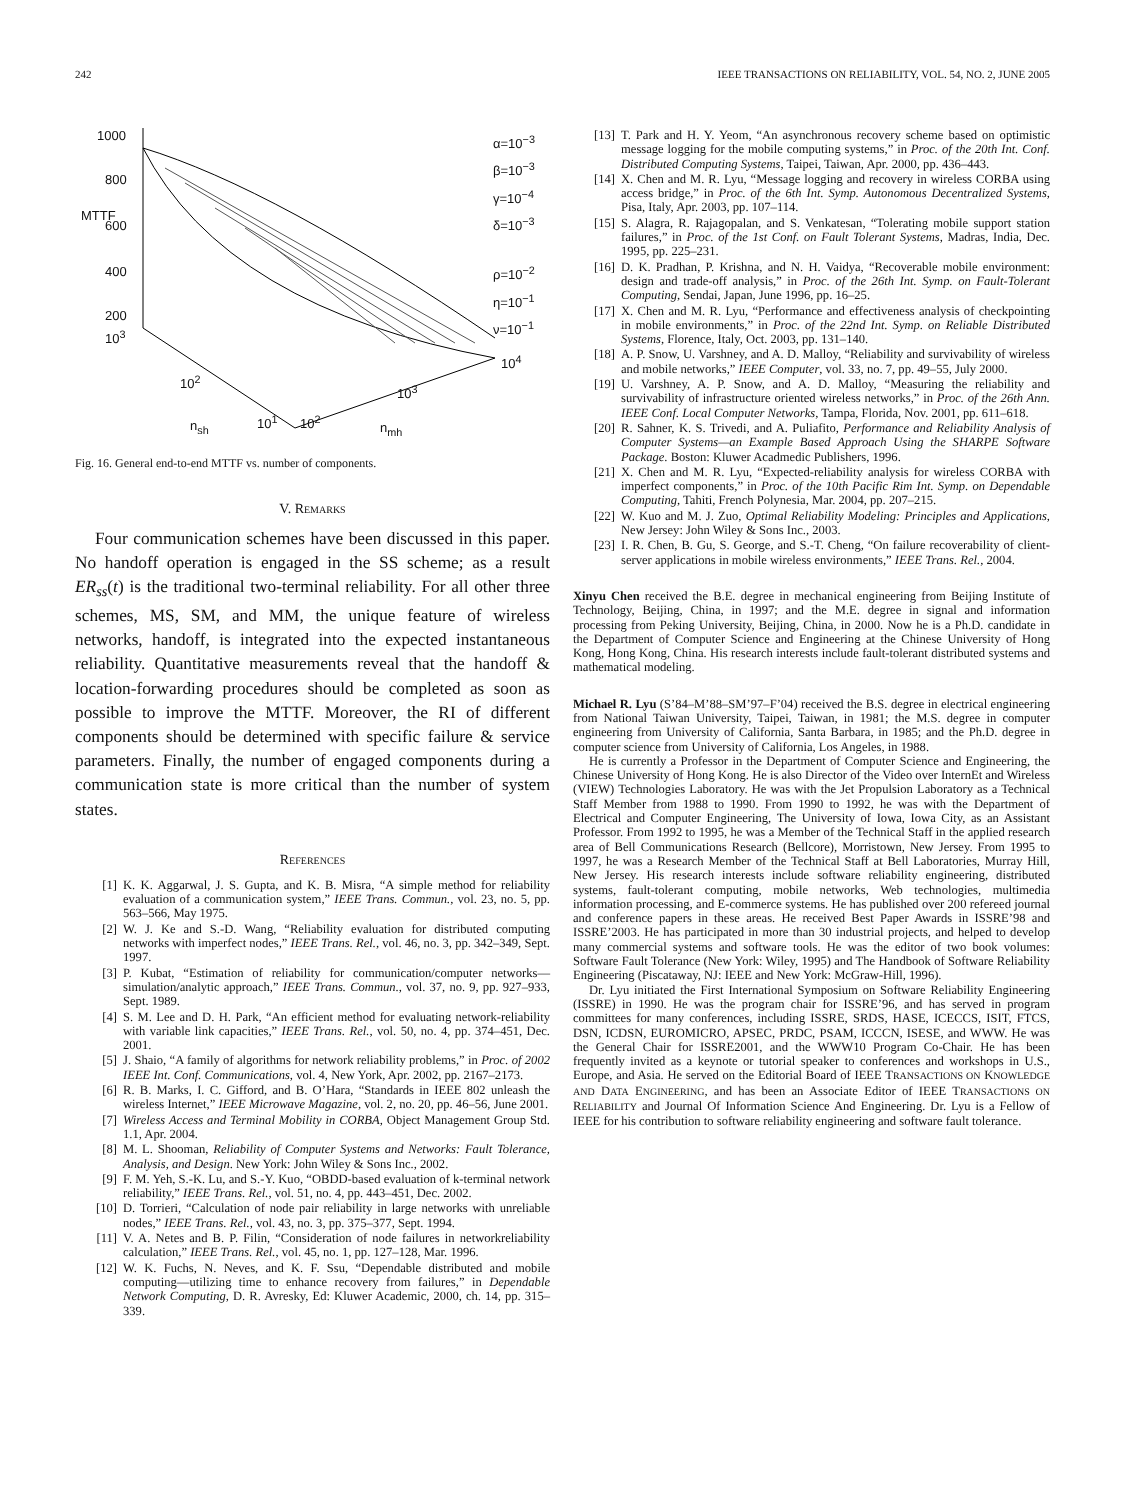242 IEEE TRANSACTIONS ON RELIABILITY, VOL. 54, NO. 2, JUNE 2005
1000
800
600
400
200
MTTF
10<sup>3</sup>
10<sup>2</sup>
10<sup>1</sup>
n<sub>sh</sub> 10<sup>2</sup>
10<sup>3</sup>
10<sup>4</sup>
n<sub>mh</sub>
α=10<sup>−3</sup>
β=10<sup>−3</sup>
γ=10<sup>−4</sup>
δ=10<sup>−3</sup>
ρ=10<sup>−2</sup>
η=10<sup>−1</sup>
ν=10<sup>−1</sup>
Fig. 16. General end-to-end MTTF vs. number of components.
V. REMARKS
Four communication schemes have been discussed in this paper. No handoff operation is engaged in the SS scheme; as a result ER<sub>ss</sub>(t) is the traditional two-terminal reliability. For all other three schemes, MS, SM, and MM, the unique feature of wireless networks, handoff, is integrated into the expected instantaneous reliability. Quantitative measurements reveal that the handoff & location-forwarding procedures should be completed as soon as possible to improve the MTTF. Moreover, the RI of different components should be determined with specific failure & service parameters. Finally, the number of engaged components during a communication state is more critical than the number of system states.
REFERENCES
[1] K. K. Aggarwal, J. S. Gupta, and K. B. Misra, “A simple method for reliability evaluation of a communication system,” IEEE Trans. Commun., vol. 23, no. 5, pp. 563–566, May 1975.
[2] W. J. Ke and S.-D. Wang, “Reliability evaluation for distributed computing networks with imperfect nodes,” IEEE Trans. Rel., vol. 46, no. 3, pp. 342–349, Sept. 1997.
[3] P. Kubat, “Estimation of reliability for communication/computer networks—simulation/analytic approach,” IEEE Trans. Commun., vol. 37, no. 9, pp. 927–933, Sept. 1989.
[4] S. M. Lee and D. H. Park, “An efficient method for evaluating network-reliability with variable link capacities,” IEEE Trans. Rel., vol. 50, no. 4, pp. 374–451, Dec. 2001.
[5] J. Shaio, “A family of algorithms for network reliability problems,” in Proc. of 2002 IEEE Int. Conf. Communications, vol. 4, New York, Apr. 2002, pp. 2167–2173.
[6] R. B. Marks, I. C. Gifford, and B. O’Hara, “Standards in IEEE 802 unleash the wireless Internet,” IEEE Microwave Magazine, vol. 2, no. 20, pp. 46–56, June 2001.
[7] Wireless Access and Terminal Mobility in CORBA, Object Management Group Std. 1.1, Apr. 2004.
[8] M. L. Shooman, Reliability of Computer Systems and Networks: Fault Tolerance, Analysis, and Design. New York: John Wiley & Sons Inc., 2002.
[9] F. M. Yeh, S.-K. Lu, and S.-Y. Kuo, “OBDD-based evaluation of k-terminal network reliability,” IEEE Trans. Rel., vol. 51, no. 4, pp. 443–451, Dec. 2002.
[10] D. Torrieri, “Calculation of node pair reliability in large networks with unreliable nodes,” IEEE Trans. Rel., vol. 43, no. 3, pp. 375–377, Sept. 1994.
[11] V. A. Netes and B. P. Filin, “Consideration of node failures in networkreliability calculation,” IEEE Trans. Rel., vol. 45, no. 1, pp. 127–128, Mar. 1996.
[12] W. K. Fuchs, N. Neves, and K. F. Ssu, “Dependable distributed and mobile computing—utilizing time to enhance recovery from failures,” in Dependable Network Computing, D. R. Avresky, Ed: Kluwer Academic, 2000, ch. 14, pp. 315–339.
[13] T. Park and H. Y. Yeom, “An asynchronous recovery scheme based on optimistic message logging for the mobile computing systems,” in Proc. of the 20th Int. Conf. Distributed Computing Systems, Taipei, Taiwan, Apr. 2000, pp. 436–443.
[14] X. Chen and M. R. Lyu, “Message logging and recovery in wireless CORBA using access bridge,” in Proc. of the 6th Int. Symp. Autonomous Decentralized Systems, Pisa, Italy, Apr. 2003, pp. 107–114.
[15] S. Alagra, R. Rajagopalan, and S. Venkatesan, “Tolerating mobile support station failures,” in Proc. of the 1st Conf. on Fault Tolerant Systems, Madras, India, Dec. 1995, pp. 225–231.
[16] D. K. Pradhan, P. Krishna, and N. H. Vaidya, “Recoverable mobile environment: design and trade-off analysis,” in Proc. of the 26th Int. Symp. on Fault-Tolerant Computing, Sendai, Japan, June 1996, pp. 16–25.
[17] X. Chen and M. R. Lyu, “Performance and effectiveness analysis of checkpointing in mobile environments,” in Proc. of the 22nd Int. Symp. on Reliable Distributed Systems, Florence, Italy, Oct. 2003, pp. 131–140.
[18] A. P. Snow, U. Varshney, and A. D. Malloy, “Reliability and survivability of wireless and mobile networks,” IEEE Computer, vol. 33, no. 7, pp. 49–55, July 2000.
[19] U. Varshney, A. P. Snow, and A. D. Malloy, “Measuring the reliability and survivability of infrastructure oriented wireless networks,” in Proc. of the 26th Ann. IEEE Conf. Local Computer Networks, Tampa, Florida, Nov. 2001, pp. 611–618.
[20] R. Sahner, K. S. Trivedi, and A. Puliafito, Performance and Reliability Analysis of Computer Systems—an Example Based Approach Using the SHARPE Software Package. Boston: Kluwer Acadmedic Publishers, 1996.
[21] X. Chen and M. R. Lyu, “Expected-reliability analysis for wireless CORBA with imperfect components,” in Proc. of the 10th Pacific Rim Int. Symp. on Dependable Computing, Tahiti, French Polynesia, Mar. 2004, pp. 207–215.
[22] W. Kuo and M. J. Zuo, Optimal Reliability Modeling: Principles and Applications, New Jersey: John Wiley & Sons Inc., 2003.
[23] I. R. Chen, B. Gu, S. George, and S.-T. Cheng, “On failure recoverability of client-server applications in mobile wireless environments,” IEEE Trans. Rel., 2004.
Xinyu Chen received the B.E. degree in mechanical engineering from Beijing Institute of Technology, Beijing, China, in 1997; and the M.E. degree in signal and information processing from Peking University, Beijing, China, in 2000. Now he is a Ph.D. candidate in the Department of Computer Science and Engineering at the Chinese University of Hong Kong, Hong Kong, China. His research interests include fault-tolerant distributed systems and mathematical modeling.
Michael R. Lyu (S’84–M’88–SM’97–F’04) received the B.S. degree in electrical engineering from National Taiwan University, Taipei, Taiwan, in 1981; the M.S. degree in computer engineering from University of California, Santa Barbara, in 1985; and the Ph.D. degree in computer science from University of California, Los Angeles, in 1988.
He is currently a Professor in the Department of Computer Science and Engineering, the Chinese University of Hong Kong. He is also Director of the Video over InternEt and Wireless (VIEW) Technologies Laboratory. He was with the Jet Propulsion Laboratory as a Technical Staff Member from 1988 to 1990. From 1990 to 1992, he was with the Department of Electrical and Computer Engineering, The University of Iowa, Iowa City, as an Assistant Professor. From 1992 to 1995, he was a Member of the Technical Staff in the applied research area of Bell Communications Research (Bellcore), Morristown, New Jersey. From 1995 to 1997, he was a Research Member of the Technical Staff at Bell Laboratories, Murray Hill, New Jersey. His research interests include software reliability engineering, distributed systems, fault-tolerant computing, mobile networks, Web technologies, multimedia information processing, and E-commerce systems. He has published over 200 refereed journal and conference papers in these areas. He received Best Paper Awards in ISSRE’98 and ISSRE’2003. He has participated in more than 30 industrial projects, and helped to develop many commercial systems and software tools. He was the editor of two book volumes: Software Fault Tolerance (New York: Wiley, 1995) and The Handbook of Software Reliability Engineering (Piscataway, NJ: IEEE and New York: McGraw-Hill, 1996).
Dr. Lyu initiated the First International Symposium on Software Reliability Engineering (ISSRE) in 1990. He was the program chair for ISSRE’96, and has served in program committees for many conferences, including ISSRE, SRDS, HASE, ICECCS, ISIT, FTCS, DSN, ICDSN, EUROMICRO, APSEC, PRDC, PSAM, ICCCN, ISESE, and WWW. He was the General Chair for ISSRE2001, and the WWW10 Program Co-Chair. He has been frequently invited as a keynote or tutorial speaker to conferences and workshops in U.S., Europe, and Asia. He served on the Editorial Board of IEEE TRANSACTIONS ON KNOWLEDGE AND DATA ENGINEERING, and has been an Associate Editor of IEEE TRANSACTIONS ON RELIABILITY and Journal Of Information Science And Engineering. Dr. Lyu is a Fellow of IEEE for his contribution to software reliability engineering and software fault tolerance.